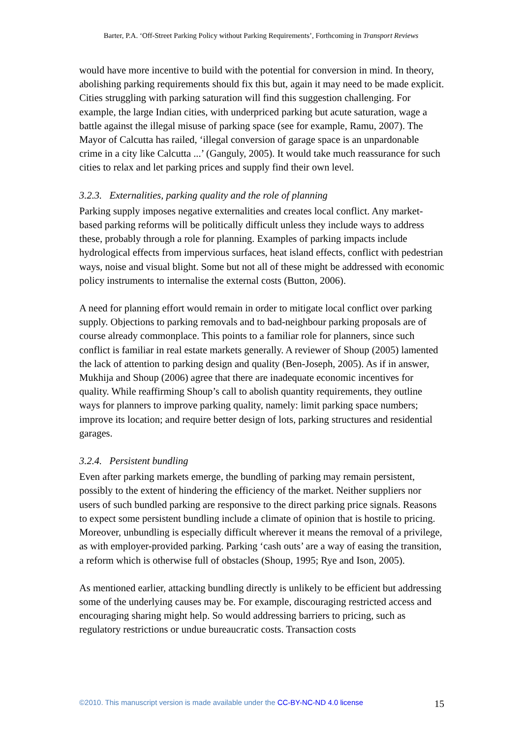Barter, P.A. ‘Off-Street Parking Policy without Parking Requirements’, Forthcoming in Transport Reviews
would have more incentive to build with the potential for conversion in mind. In theory, abolishing parking requirements should fix this but, again it may need to be made explicit. Cities struggling with parking saturation will find this suggestion challenging. For example, the large Indian cities, with underpriced parking but acute saturation, wage a battle against the illegal misuse of parking space (see for example, Ramu, 2007). The Mayor of Calcutta has railed, ‘illegal conversion of garage space is an unpardonable crime in a city like Calcutta ...’ (Ganguly, 2005). It would take much reassurance for such cities to relax and let parking prices and supply find their own level.
3.2.3. Externalities, parking quality and the role of planning
Parking supply imposes negative externalities and creates local conflict. Any market-based parking reforms will be politically difficult unless they include ways to address these, probably through a role for planning. Examples of parking impacts include hydrological effects from impervious surfaces, heat island effects, conflict with pedestrian ways, noise and visual blight. Some but not all of these might be addressed with economic policy instruments to internalise the external costs (Button, 2006).
A need for planning effort would remain in order to mitigate local conflict over parking supply. Objections to parking removals and to bad-neighbour parking proposals are of course already commonplace. This points to a familiar role for planners, since such conflict is familiar in real estate markets generally. A reviewer of Shoup (2005) lamented the lack of attention to parking design and quality (Ben-Joseph, 2005). As if in answer, Mukhija and Shoup (2006) agree that there are inadequate economic incentives for quality. While reaffirming Shoup’s call to abolish quantity requirements, they outline ways for planners to improve parking quality, namely: limit parking space numbers; improve its location; and require better design of lots, parking structures and residential garages.
3.2.4. Persistent bundling
Even after parking markets emerge, the bundling of parking may remain persistent, possibly to the extent of hindering the efficiency of the market. Neither suppliers nor users of such bundled parking are responsive to the direct parking price signals. Reasons to expect some persistent bundling include a climate of opinion that is hostile to pricing. Moreover, unbundling is especially difficult wherever it means the removal of a privilege, as with employer-provided parking. Parking ‘cash outs’ are a way of easing the transition, a reform which is otherwise full of obstacles (Shoup, 1995; Rye and Ison, 2005).
As mentioned earlier, attacking bundling directly is unlikely to be efficient but addressing some of the underlying causes may be. For example, discouraging restricted access and encouraging sharing might help. So would addressing barriers to pricing, such as regulatory restrictions or undue bureaucratic costs. Transaction costs
©2010. This manuscript version is made available under the CC-BY-NC-ND 4.0 license 15